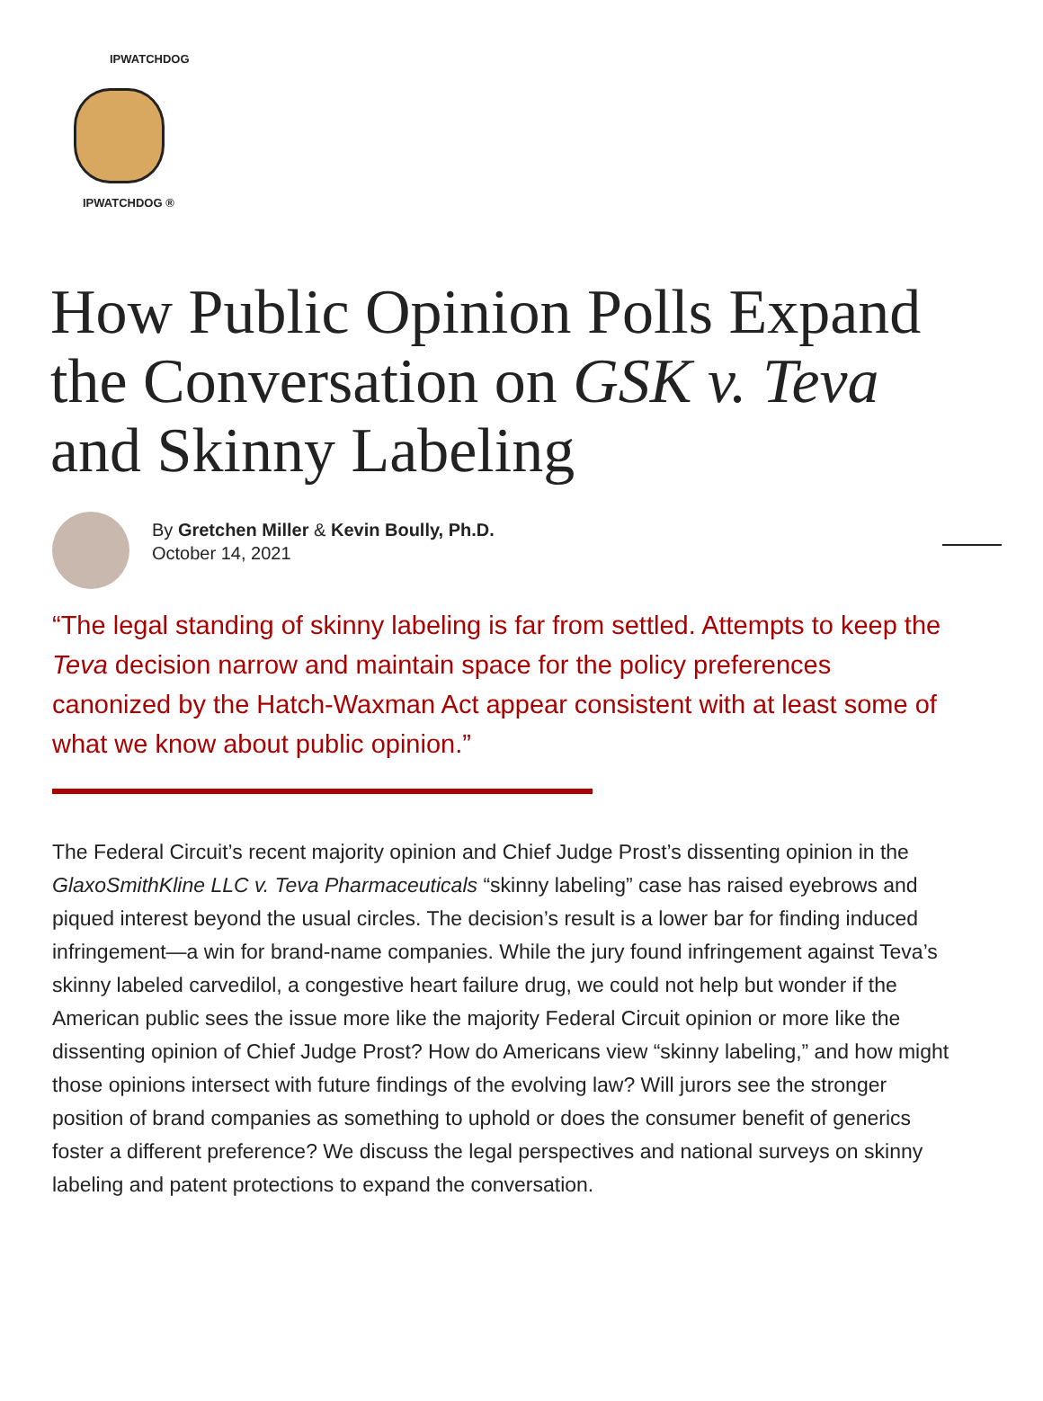IPWATCHDOG
IPWATCHDOG ®
How Public Opinion Polls Expand the Conversation on GSK v. Teva and Skinny Labeling
By Gretchen Miller & Kevin Boully, Ph.D.
October 14, 2021
“The legal standing of skinny labeling is far from settled. Attempts to keep the Teva decision narrow and maintain space for the policy preferences canonized by the Hatch-Waxman Act appear consistent with at least some of what we know about public opinion.”
The Federal Circuit’s recent majority opinion and Chief Judge Prost’s dissenting opinion in the GlaxoSmithKline LLC v. Teva Pharmaceuticals “skinny labeling” case has raised eyebrows and piqued interest beyond the usual circles. The decision’s result is a lower bar for finding induced infringement—a win for brand-name companies. While the jury found infringement against Teva’s skinny labeled carvedilol, a congestive heart failure drug, we could not help but wonder if the American public sees the issue more like the majority Federal Circuit opinion or more like the dissenting opinion of Chief Judge Prost? How do Americans view “skinny labeling,” and how might those opinions intersect with future findings of the evolving law? Will jurors see the stronger position of brand companies as something to uphold or does the consumer benefit of generics foster a different preference? We discuss the legal perspectives and national surveys on skinny labeling and patent protections to expand the conversation.